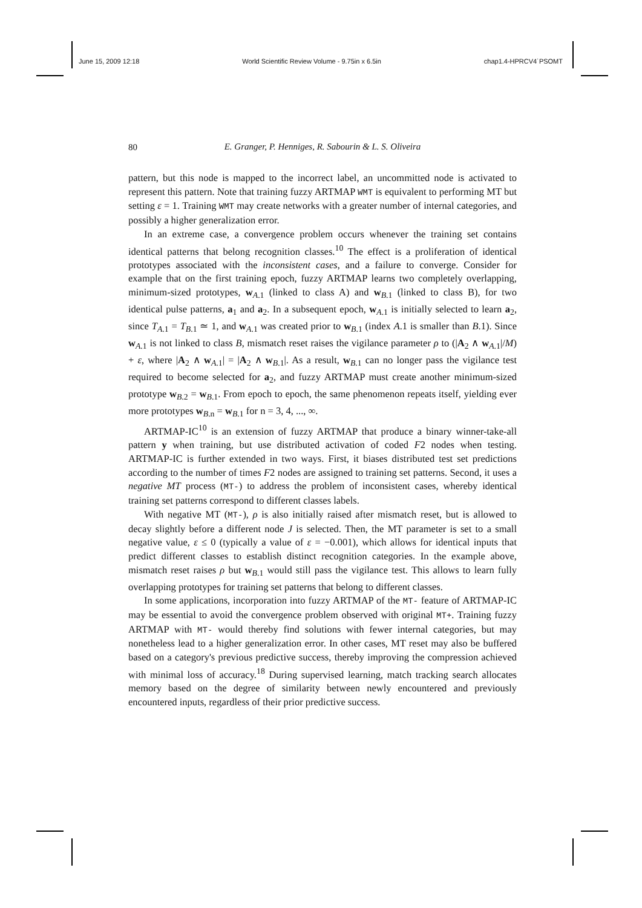June 15, 2009 12:18 World Scientific Review Volume - 9.75in x 6.5in chap1.4-HPRCV4˙PSOMT
80
E. Granger, P. Henniges, R. Sabourin & L. S. Oliveira
pattern, but this node is mapped to the incorrect label, an uncommitted node is activated to represent this pattern. Note that training fuzzy ARTMAP WMT is equivalent to performing MT but setting ε = 1. Training WMT may create networks with a greater number of internal categories, and possibly a higher generalization error.
In an extreme case, a convergence problem occurs whenever the training set contains identical patterns that belong recognition classes.<sup>10</sup> The effect is a proliferation of identical prototypes associated with the inconsistent cases, and a failure to converge. Consider for example that on the first training epoch, fuzzy ARTMAP learns two completely overlapping, minimum-sized prototypes, w<sub>A.1</sub> (linked to class A) and w<sub>B.1</sub> (linked to class B), for two identical pulse patterns, a<sub>1</sub> and a<sub>2</sub>. In a subsequent epoch, w<sub>A.1</sub> is initially selected to learn a<sub>2</sub>, since T<sub>A.1</sub> = T<sub>B.1</sub> ≃ 1, and w<sub>A.1</sub> was created prior to w<sub>B.1</sub> (index A.1 is smaller than B.1). Since w<sub>A.1</sub> is not linked to class B, mismatch reset raises the vigilance parameter ρ to (|A<sub>2</sub> ∧ w<sub>A.1</sub>|/M) + ε, where |A<sub>2</sub> ∧ w<sub>A.1</sub>| = |A<sub>2</sub> ∧ w<sub>B.1</sub>|. As a result, w<sub>B.1</sub> can no longer pass the vigilance test required to become selected for a<sub>2</sub>, and fuzzy ARTMAP must create another minimum-sized prototype w<sub>B.2</sub> = w<sub>B.1</sub>. From epoch to epoch, the same phenomenon repeats itself, yielding ever more prototypes w<sub>B.n</sub> = w<sub>B.1</sub> for n = 3, 4, ..., ∞.
ARTMAP-IC<sup>10</sup> is an extension of fuzzy ARTMAP that produce a binary winner-take-all pattern y when training, but use distributed activation of coded F2 nodes when testing. ARTMAP-IC is further extended in two ways. First, it biases distributed test set predictions according to the number of times F2 nodes are assigned to training set patterns. Second, it uses a negative MT process (MT-) to address the problem of inconsistent cases, whereby identical training set patterns correspond to different classes labels.
With negative MT (MT-), ρ is also initially raised after mismatch reset, but is allowed to decay slightly before a different node J is selected. Then, the MT parameter is set to a small negative value, ε ≤ 0 (typically a value of ε = −0.001), which allows for identical inputs that predict different classes to establish distinct recognition categories. In the example above, mismatch reset raises ρ but w<sub>B.1</sub> would still pass the vigilance test. This allows to learn fully overlapping prototypes for training set patterns that belong to different classes.
In some applications, incorporation into fuzzy ARTMAP of the MT- feature of ARTMAP-IC may be essential to avoid the convergence problem observed with original MT+. Training fuzzy ARTMAP with MT- would thereby find solutions with fewer internal categories, but may nonetheless lead to a higher generalization error. In other cases, MT reset may also be buffered based on a category's previous predictive success, thereby improving the compression achieved with minimal loss of accuracy.<sup>18</sup> During supervised learning, match tracking search allocates memory based on the degree of similarity between newly encountered and previously encountered inputs, regardless of their prior predictive success.